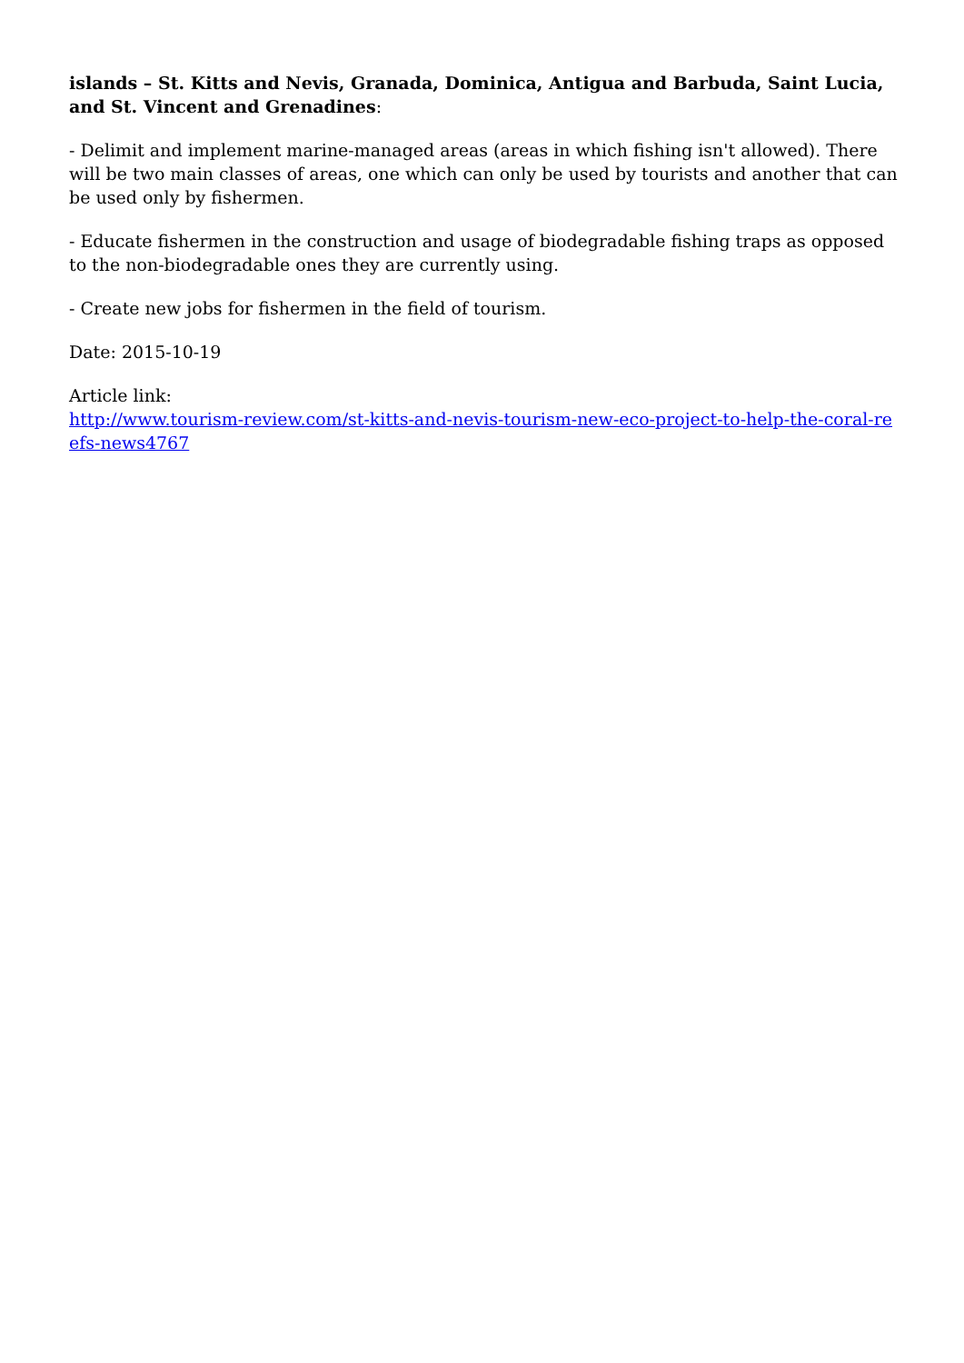islands – St. Kitts and Nevis, Granada, Dominica, Antigua and Barbuda, Saint Lucia, and St. Vincent and Grenadines:
- Delimit and implement marine-managed areas (areas in which fishing isn't allowed). There will be two main classes of areas, one which can only be used by tourists and another that can be used only by fishermen.
- Educate fishermen in the construction and usage of biodegradable fishing traps as opposed to the non-biodegradable ones they are currently using.
- Create new jobs for fishermen in the field of tourism.
Date: 2015-10-19
Article link:
http://www.tourism-review.com/st-kitts-and-nevis-tourism-new-eco-project-to-help-the-coral-reefs-news4767